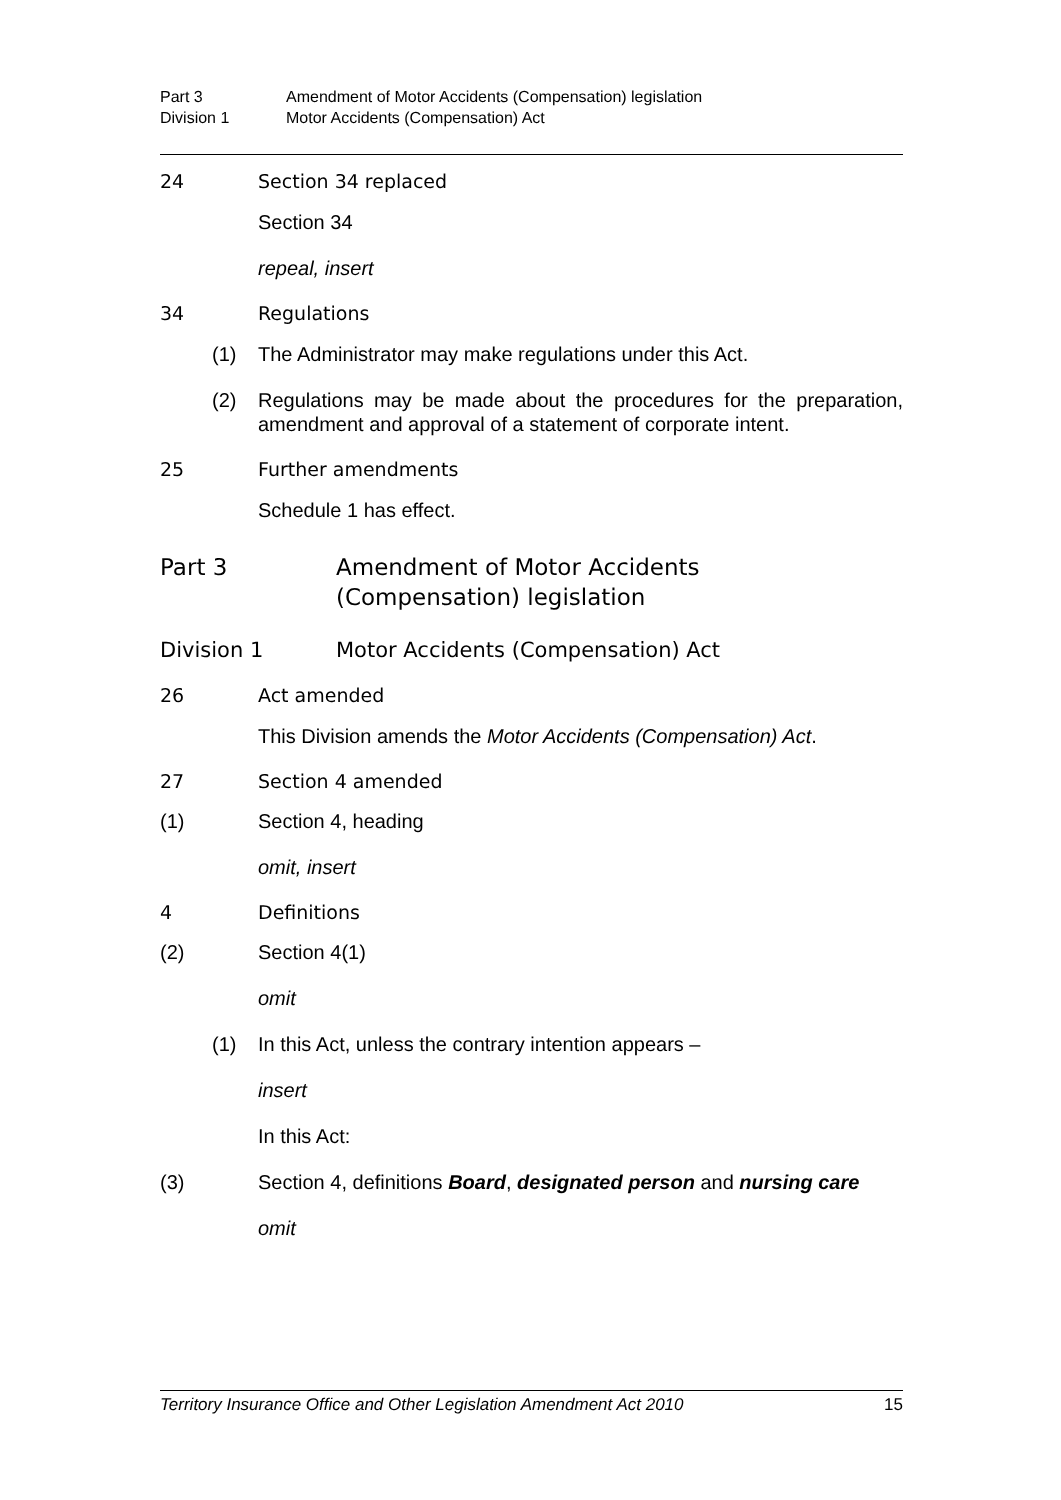Part 3 Amendment of Motor Accidents (Compensation) legislation
Division 1 Motor Accidents (Compensation) Act
24 Section 34 replaced
Section 34
repeal, insert
34 Regulations
(1) The Administrator may make regulations under this Act.
(2) Regulations may be made about the procedures for the preparation, amendment and approval of a statement of corporate intent.
25 Further amendments
Schedule 1 has effect.
Part 3 Amendment of Motor Accidents
(Compensation) legislation
Division 1 Motor Accidents (Compensation) Act
26 Act amended
This Division amends the Motor Accidents (Compensation) Act.
27 Section 4 amended
(1) Section 4, heading
omit, insert
4 Definitions
(2) Section 4(1)
omit
(1) In this Act, unless the contrary intention appears –
insert
In this Act:
(3) Section 4, definitions Board, designated person and nursing care
omit
Territory Insurance Office and Other Legislation Amendment Act 2010 15